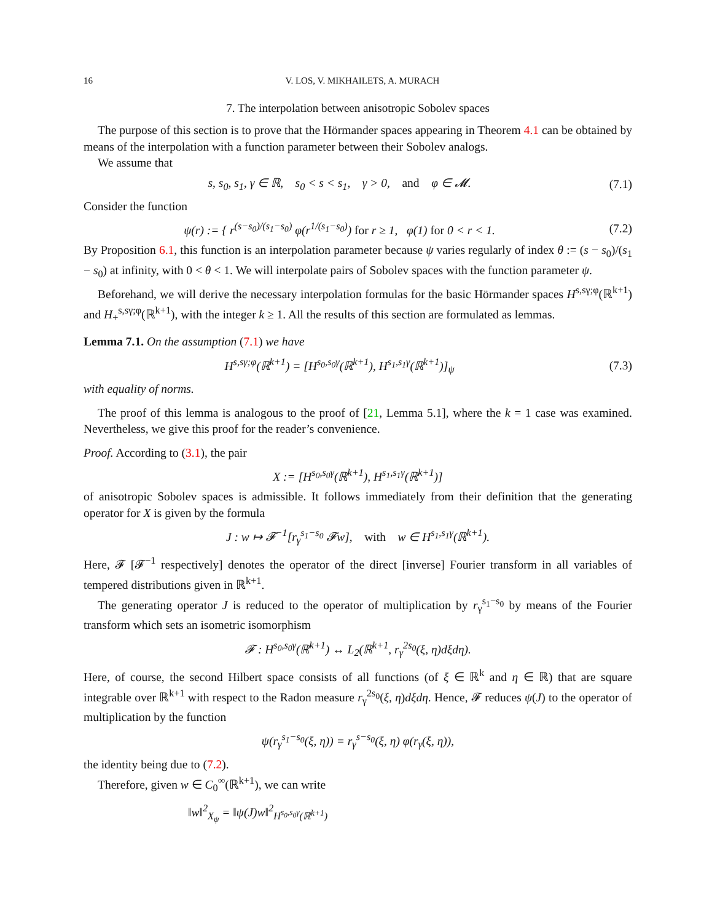16 V. LOS, V. MIKHAILETS, A. MURACH
7. The interpolation between anisotropic Sobolev spaces
The purpose of this section is to prove that the Hörmander spaces appearing in Theorem 4.1 can be obtained by means of the interpolation with a function parameter between their Sobolev analogs.
We assume that
s, s<sub>0</sub>, s<sub>1</sub>, γ ∈ ℝ, s<sub>0</sub> < s < s<sub>1</sub>, γ > 0, and φ ∈ 𝓜. (7.1)
Consider the function
ψ(r) := { r<sup>(s−s<sub>0</sub>)/(s<sub>1</sub>−s<sub>0</sub>)</sup> φ(r<sup>1/(s<sub>1</sub>−s<sub>0</sub>)</sup>) for r ≥ 1, φ(1) for 0 < r < 1. (7.2)
By Proposition 6.1, this function is an interpolation parameter because ψ varies regularly of index θ := (s − s<sub>0</sub>)/(s<sub>1</sub> − s<sub>0</sub>) at infinity, with 0 < θ < 1. We will interpolate pairs of Sobolev spaces with the function parameter ψ.
Beforehand, we will derive the necessary interpolation formulas for the basic Hörmander spaces H<sup>s,sγ;φ</sup>(ℝ<sup>k+1</sup>) and H<sub>+</sub><sup>s,sγ;φ</sup>(ℝ<sup>k+1</sup>), with the integer k ≥ 1. All the results of this section are formulated as lemmas.
Lemma 7.1. On the assumption (7.1) we have
H<sup>s,sγ;φ</sup>(ℝ<sup>k+1</sup>) = [H<sup>s<sub>0</sub>,s<sub>0</sub>γ</sup>(ℝ<sup>k+1</sup>), H<sup>s<sub>1</sub>,s<sub>1</sub>γ</sup>(ℝ<sup>k+1</sup>)]<sub>ψ</sub> (7.3)
with equality of norms.
The proof of this lemma is analogous to the proof of [21, Lemma 5.1], where the k = 1 case was examined. Nevertheless, we give this proof for the reader’s convenience.
Proof. According to (3.1), the pair
X := [H<sup>s<sub>0</sub>,s<sub>0</sub>γ</sup>(ℝ<sup>k+1</sup>), H<sup>s<sub>1</sub>,s<sub>1</sub>γ</sup>(ℝ<sup>k+1</sup>)]
of anisotropic Sobolev spaces is admissible. It follows immediately from their definition that the generating operator for X is given by the formula
J : w ↦ 𝓕<sup>−1</sup>[r<sub>γ</sub><sup>s<sub>1</sub>−s<sub>0</sub></sup> 𝓕w], with w ∈ H<sup>s<sub>1</sub>,s<sub>1</sub>γ</sup>(ℝ<sup>k+1</sup>).
Here, 𝓕 [𝓕<sup>−1</sup> respectively] denotes the operator of the direct [inverse] Fourier transform in all variables of tempered distributions given in ℝ<sup>k+1</sup>.
The generating operator J is reduced to the operator of multiplication by r<sub>γ</sub><sup>s<sub>1</sub>−s<sub>0</sub></sup> by means of the Fourier transform which sets an isometric isomorphism
𝓕 : H<sup>s<sub>0</sub>,s<sub>0</sub>γ</sup>(ℝ<sup>k+1</sup>) ↔ L<sub>2</sub>(ℝ<sup>k+1</sup>, r<sub>γ</sub><sup>2s<sub>0</sub></sup>(ξ, η)dξdη).
Here, of course, the second Hilbert space consists of all functions (of ξ ∈ ℝ<sup>k</sup> and η ∈ ℝ) that are square integrable over ℝ<sup>k+1</sup> with respect to the Radon measure r<sub>γ</sub><sup>2s<sub>0</sub></sup>(ξ, η)dξdη. Hence, 𝓕 reduces ψ(J) to the operator of multiplication by the function
ψ(r<sub>γ</sub><sup>s<sub>1</sub>−s<sub>0</sub></sup>(ξ, η)) ≡ r<sub>γ</sub><sup>s−s<sub>0</sub></sup>(ξ, η) φ(r<sub>γ</sub>(ξ, η)),
the identity being due to (7.2).
Therefore, given w ∈ C<sub>0</sub><sup>∞</sup>(ℝ<sup>k+1</sup>), we can write
‖w‖<sup>2</sup><sub>X<sub>ψ</sub></sub> = ‖ψ(J)w‖<sup>2</sup><sub>H<sup>s<sub>0</sub>,s<sub>0</sub>γ</sup>(ℝ<sup>k+1</sup>)</sub>